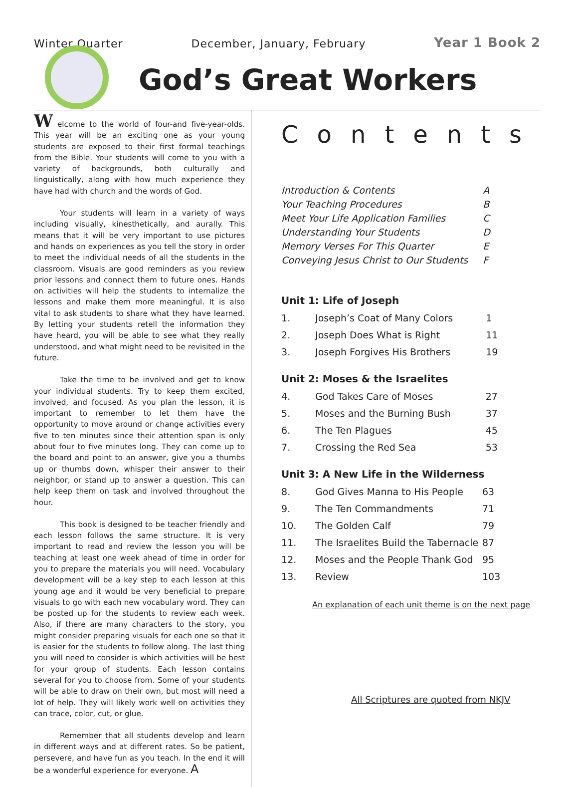Winter Quarter December, January, February Year 1 Book 2
God’s Great Workers
W elcome to the world of four-and five-year-olds. This year will be an exciting one as your young students are exposed to their first formal teachings from the Bible. Your students will come to you with a variety of backgrounds, both culturally and linguistically, along with how much experience they have had with church and the words of God.
Your students will learn in a variety of ways including visually, kinesthetically, and aurally. This means that it will be very important to use pictures and hands on experiences as you tell the story in order to meet the individual needs of all the students in the classroom. Visuals are good reminders as you review prior lessons and connect them to future ones. Hands on activities will help the students to internalize the lessons and make them more meaningful. It is also vital to ask students to share what they have learned. By letting your students retell the information they have heard, you will be able to see what they really understood, and what might need to be revisited in the future.
Take the time to be involved and get to know your individual students. Try to keep them excited, involved, and focused. As you plan the lesson, it is important to remember to let them have the opportunity to move around or change activities every five to ten minutes since their attention span is only about four to five minutes long. They can come up to the board and point to an answer, give you a thumbs up or thumbs down, whisper their answer to their neighbor, or stand up to answer a question. This can help keep them on task and involved throughout the hour.
This book is designed to be teacher friendly and each lesson follows the same structure. It is very important to read and review the lesson you will be teaching at least one week ahead of time in order for you to prepare the materials you will need. Vocabulary development will be a key step to each lesson at this young age and it would be very beneficial to prepare visuals to go with each new vocabulary word. They can be posted up for the students to review each week. Also, if there are many characters to the story, you might consider preparing visuals for each one so that it is easier for the students to follow along. The last thing you will need to consider is which activities will be best for your group of students. Each lesson contains several for you to choose from. Some of your students will be able to draw on their own, but most will need a lot of help. They will likely work well on activities they can trace, color, cut, or glue.
Remember that all students develop and learn in different ways and at different rates. So be patient, persevere, and have fun as you teach. In the end it will be a wonderful experience for everyone. A
Contents
| Introduction & Contents | A |
| Your Teaching Procedures | B |
| Meet Your Life Application Families | C |
| Understanding Your Students | D |
| Memory Verses For This Quarter | E |
| Conveying Jesus Christ to Our Students | F |
Unit 1: Life of Joseph
| 1. | Joseph’s Coat of Many Colors | 1 |
| 2. | Joseph Does What is Right | 11 |
| 3. | Joseph Forgives His Brothers | 19 |
Unit 2: Moses & the Israelites
| 4. | God Takes Care of Moses | 27 |
| 5. | Moses and the Burning Bush | 37 |
| 6. | The Ten Plagues | 45 |
| 7. | Crossing the Red Sea | 53 |
Unit 3: A New Life in the Wilderness
| 8. | God Gives Manna to His People | 63 |
| 9. | The Ten Commandments | 71 |
| 10. | The Golden Calf | 79 |
| 11. | The Israelites Build the Tabernacle | 87 |
| 12. | Moses and the People Thank God | 95 |
| 13. | Review | 103 |
An explanation of each unit theme is on the next page
All Scriptures are quoted from NKJV